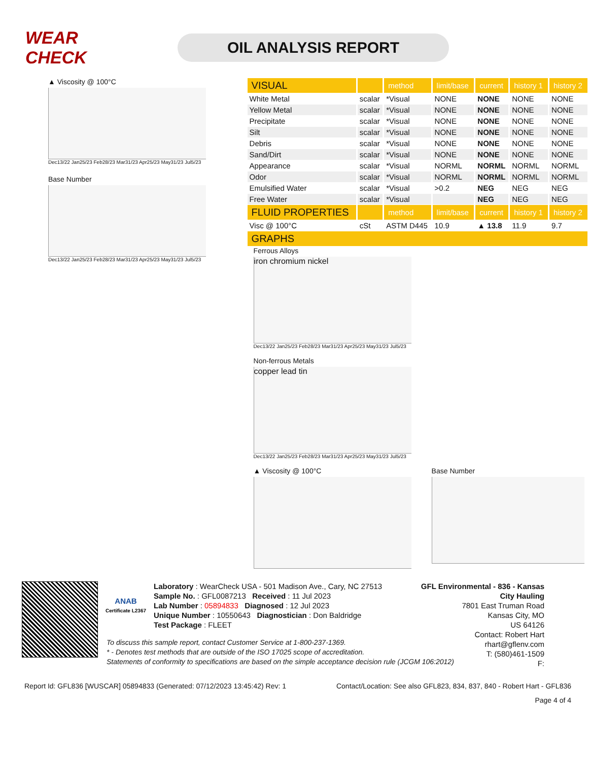WEAR CHECK
OIL ANALYSIS REPORT
▲ Viscosity @ 100°C
Dec13/22 Jan25/23 Feb28/23 Mar31/23 Apr25/23 May31/23 Jul5/23
Base Number
Dec13/22 Jan25/23 Feb28/23 Mar31/23 Apr25/23 May31/23 Jul5/23
| VISUAL | | method | limit/base | current | history 1 | history 2 |
| --- | --- | --- | --- | --- | --- | --- |
| White Metal | scalar | *Visual | NONE | NONE | NONE | NONE |
| Yellow Metal | scalar | *Visual | NONE | NONE | NONE | NONE |
| Precipitate | scalar | *Visual | NONE | NONE | NONE | NONE |
| Silt | scalar | *Visual | NONE | NONE | NONE | NONE |
| Debris | scalar | *Visual | NONE | NONE | NONE | NONE |
| Sand/Dirt | scalar | *Visual | NONE | NONE | NONE | NONE |
| Appearance | scalar | *Visual | NORML | NORML | NORML | NORML |
| Odor | scalar | *Visual | NORML | NORML | NORML | NORML |
| Emulsified Water | scalar | *Visual | >0.2 | NEG | NEG | NEG |
| Free Water | scalar | *Visual | | NEG | NEG | NEG |
| FLUID PROPERTIES | | method | limit/base | current | history 1 | history 2 |
| Visc @ 100°C | cSt | ASTM D445 | 10.9 | ▲ 13.8 | 11.9 | 9.7 |
| GRAPHS | | | | | | |
Ferrous Alloys
iron chromium nickel
Dec13/22 Jan25/23 Feb28/23 Mar31/23 Apr25/23 May31/23 Jul5/23
Non-ferrous Metals
copper lead tin
Dec13/22 Jan25/23 Feb28/23 Mar31/23 Apr25/23 May31/23 Jul5/23
▲ Viscosity @ 100°C Base Number
ANAB
Certificate L2367
Laboratory : WearCheck USA - 501 Madison Ave., Cary, NC 27513
Sample No. : GFL0087213 Received : 11 Jul 2023
Lab Number : 05894833 Diagnosed : 12 Jul 2023
Unique Number : 10550643 Diagnostician : Don Baldridge
Test Package : FLEET
GFL Environmental - 836 - Kansas City Hauling
7801 East Truman Road
Kansas City, MO
US 64126
Contact: Robert Hart
rhart@gflenv.com
T: (580)461-1509
F:
To discuss this sample report, contact Customer Service at 1-800-237-1369.
* - Denotes test methods that are outside of the ISO 17025 scope of accreditation.
Statements of conformity to specifications are based on the simple acceptance decision rule (JCGM 106:2012)
Report Id: GFL836 [WUSCAR] 05894833 (Generated: 07/12/2023 13:45:42) Rev: 1 Contact/Location: See also GFL823, 834, 837, 840 - Robert Hart - GFL836
Page 4 of 4